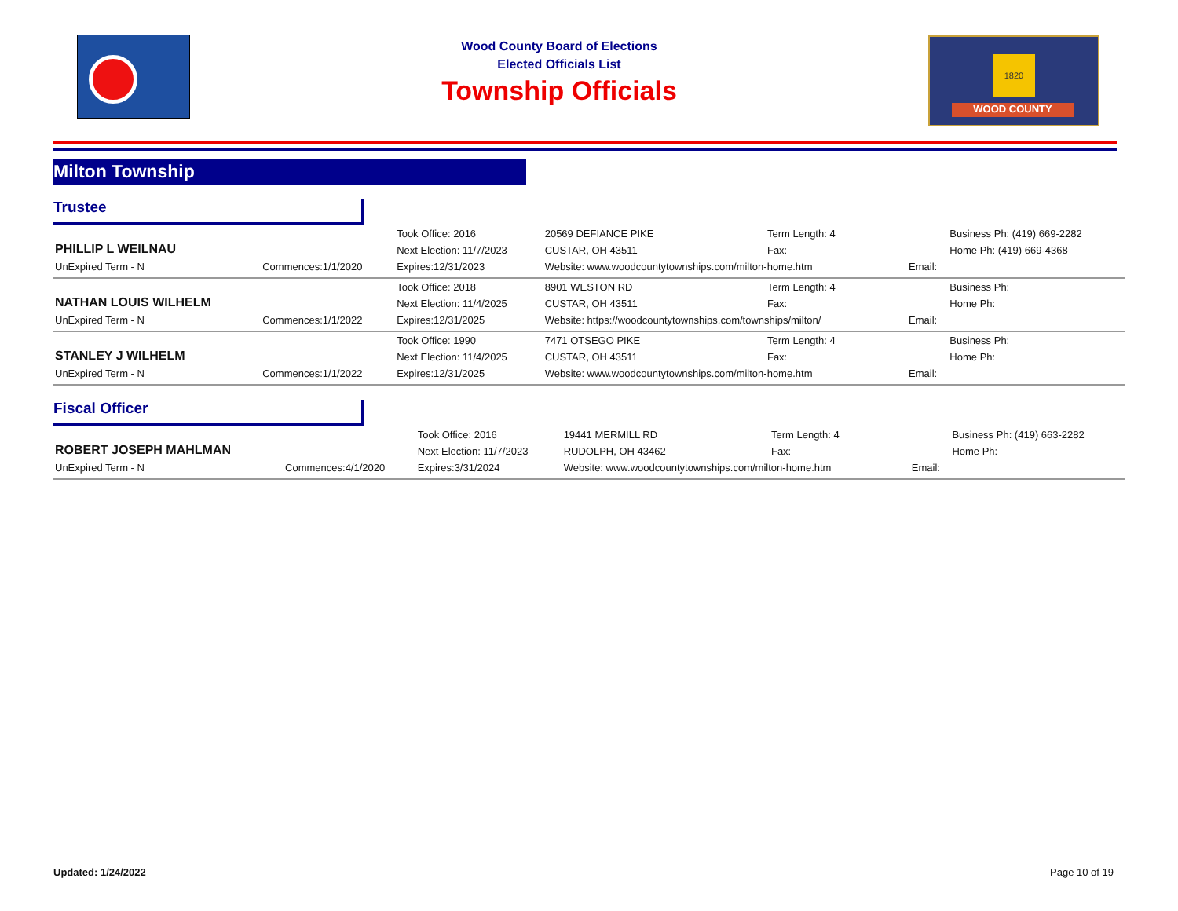Wood County Board of Elections
Elected Officials List
Township Officials
1820
WOOD COUNTY
Milton Township
Trustee
| PHILLIP L WEILNAU | | Took Office: 2016 | 20569 DEFIANCE PIKE | Term Length: 4 | | Business Ph: (419) 669-2282 |
| | | Next Election: 11/7/2023 | CUSTAR, OH 43511 | Fax: | | Home Ph: (419) 669-4368 |
| UnExpired Term - N | Commences:1/1/2020 | Expires:12/31/2023 | Website: www.woodcountytownships.com/milton-home.htm | | Email: | |
| NATHAN LOUIS WILHELM | | Took Office: 2018 | 8901 WESTON RD | Term Length: 4 | | Business Ph: |
| | | Next Election: 11/4/2025 | CUSTAR, OH 43511 | Fax: | | Home Ph: |
| UnExpired Term - N | Commences:1/1/2022 | Expires:12/31/2025 | Website: https://woodcountytownships.com/townships/milton/ | | Email: | |
| STANLEY J WILHELM | | Took Office: 1990 | 7471 OTSEGO PIKE | Term Length: 4 | | Business Ph: |
| | | Next Election: 11/4/2025 | CUSTAR, OH 43511 | Fax: | | Home Ph: |
| UnExpired Term - N | Commences:1/1/2022 | Expires:12/31/2025 | Website: www.woodcountytownships.com/milton-home.htm | | Email: | |
Fiscal Officer
| ROBERT JOSEPH MAHLMAN | | Took Office: 2016 | 19441 MERMILL RD | Term Length: 4 | | Business Ph: (419) 663-2282 |
| | | Next Election: 11/7/2023 | RUDOLPH, OH 43462 | Fax: | | Home Ph: |
| UnExpired Term - N | Commences:4/1/2020 | Expires:3/31/2024 | Website: www.woodcountytownships.com/milton-home.htm | | Email: | |
Updated: 1/24/2022 Page 10 of 19